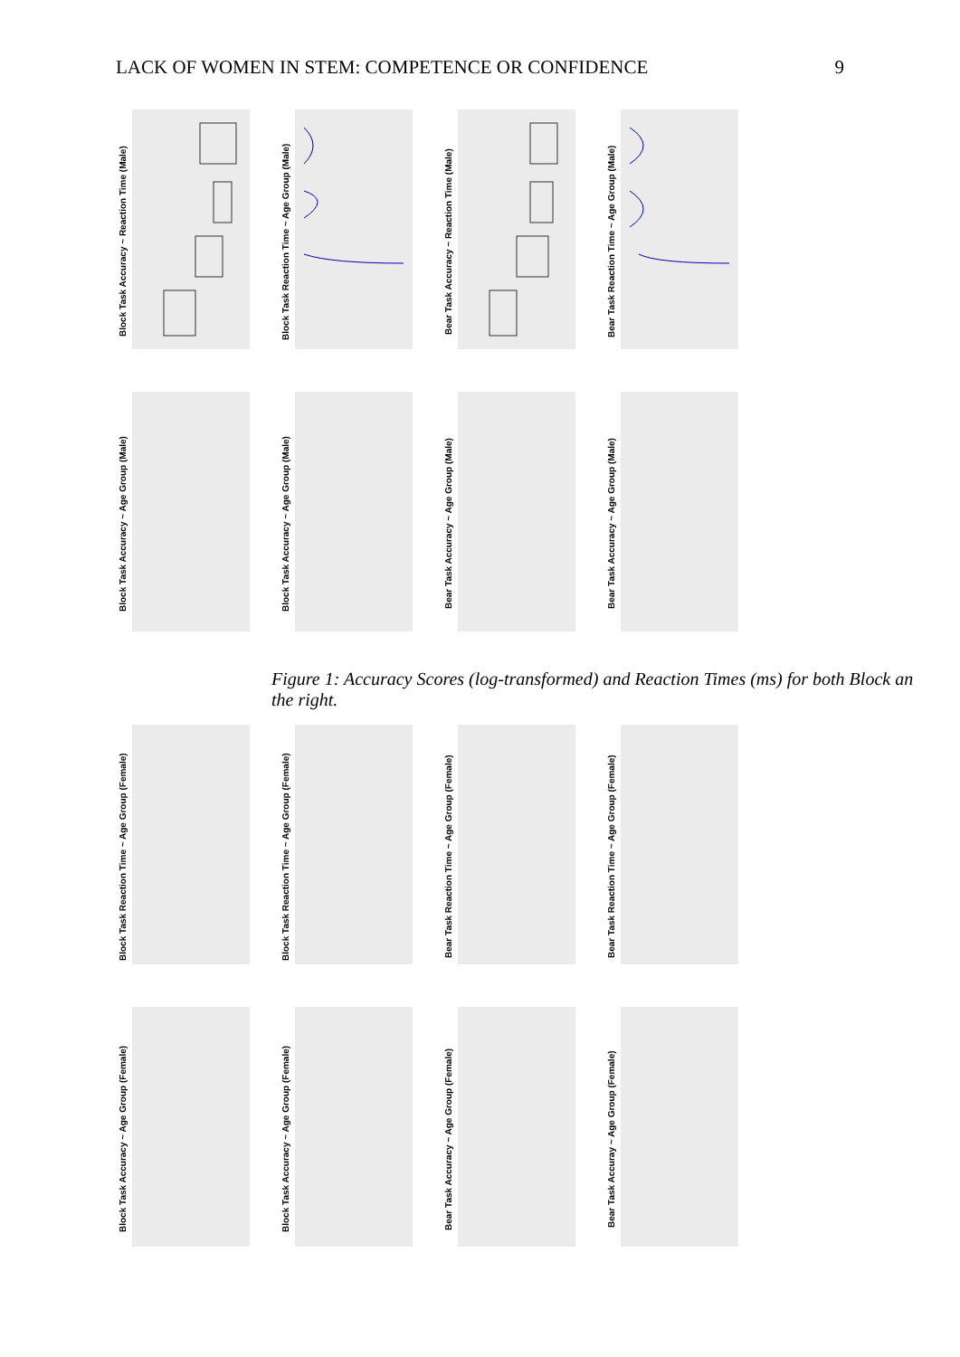LACK OF WOMEN IN STEM: COMPETENCE OR CONFIDENCE 9
Block Task Accuracy ~ Reaction Time (Male)
Block Task Reaction Time ~ Age Group (Male)
Bear Task Accuracy ~ Reaction Time (Male)
Bear Task Reaction Time ~ Age Group (Male)
Block Task Accuracy ~ Age Group (Male)
Block Task Accuracy ~ Age Group (Male)
Bear Task Accuracy ~ Age Group (Male)
Bear Task Accuracy ~ Age Group (Male)
Figure 1: Accuracy Scores (log-transformed) and Reaction Times (ms) for both Block an
the right.
Block Task Reaction Time ~ Age Group (Female)
Block Task Reaction Time ~ Age Group (Female)
Bear Task Reaction Time ~ Age Group (Female)
Bear Task Reaction Time ~ Age Group (Female)
Block Task Accuracy ~ Age Group (Female)
Block Task Accuracy ~ Age Group (Female)
Bear Task Accuracy ~ Age Group (Female)
Bear Task Accuray ~ Age Group (Female)